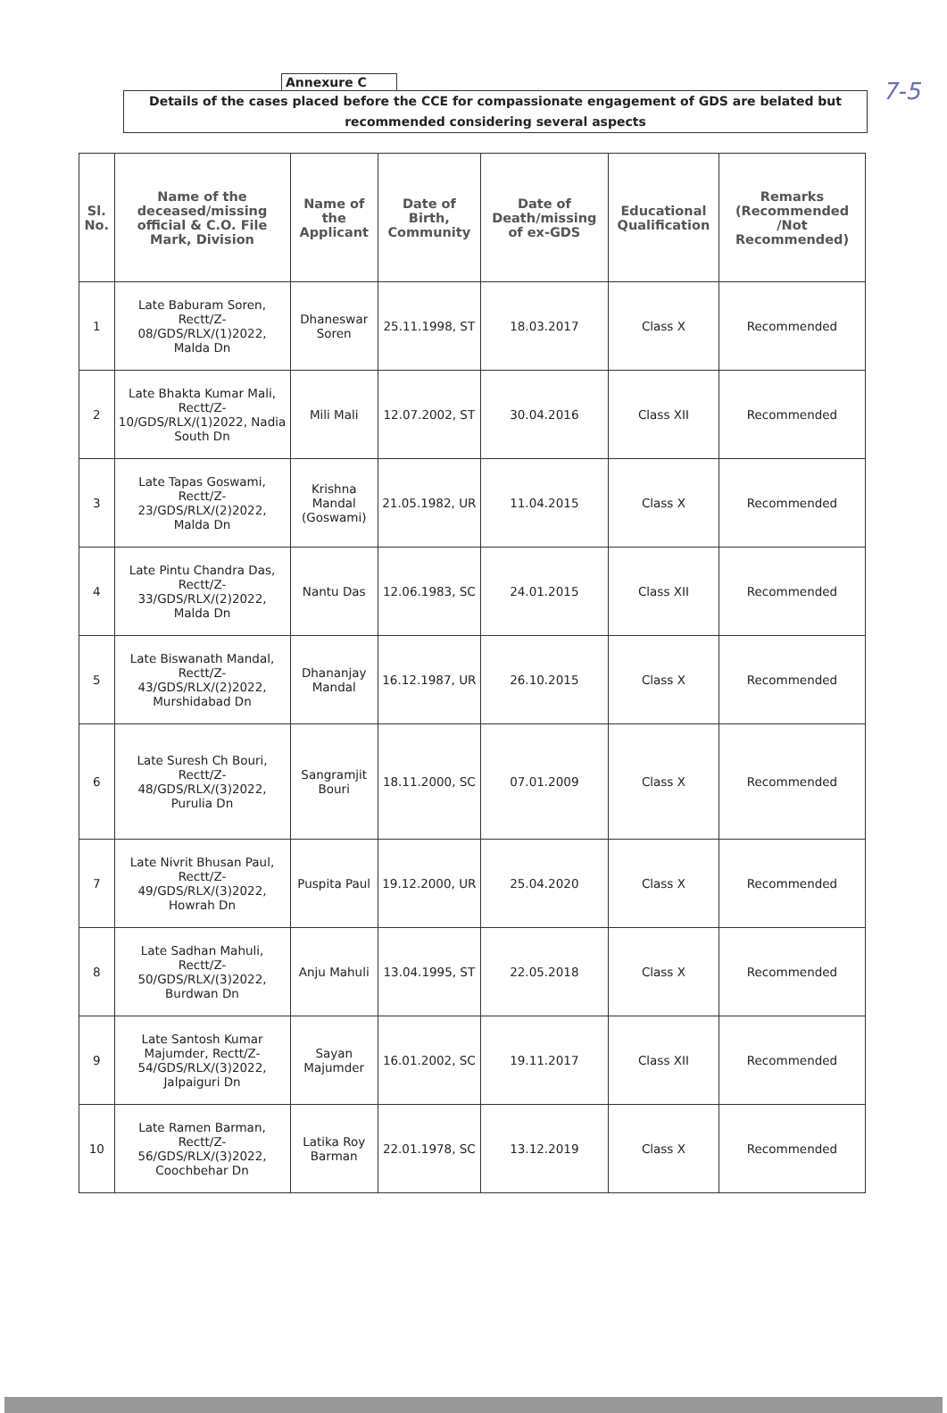7-5
Annexure C
Details of the cases placed before the CCE for compassionate engagement of GDS are belated but recommended considering several aspects
| Sl. No. | Name of the deceased/missing official & C.O. File Mark, Division | Name of the Applicant | Date of Birth, Community | Date of Death/missing of ex-GDS | Educational Qualification | Remarks (Recommended /Not Recommended) |
| --- | --- | --- | --- | --- | --- | --- |
| 1 | Late Baburam Soren, Rectt/Z-08/GDS/RLX/(1)2022, Malda Dn | Dhaneswar Soren | 25.11.1998, ST | 18.03.2017 | Class X | Recommended |
| 2 | Late Bhakta Kumar Mali, Rectt/Z-10/GDS/RLX/(1)2022, Nadia South Dn | Mili Mali | 12.07.2002, ST | 30.04.2016 | Class XII | Recommended |
| 3 | Late Tapas Goswami, Rectt/Z-23/GDS/RLX/(2)2022, Malda Dn | Krishna Mandal (Goswami) | 21.05.1982, UR | 11.04.2015 | Class X | Recommended |
| 4 | Late Pintu Chandra Das, Rectt/Z-33/GDS/RLX/(2)2022, Malda Dn | Nantu Das | 12.06.1983, SC | 24.01.2015 | Class XII | Recommended |
| 5 | Late Biswanath Mandal, Rectt/Z-43/GDS/RLX/(2)2022, Murshidabad Dn | Dhananjay Mandal | 16.12.1987, UR | 26.10.2015 | Class X | Recommended |
| 6 | Late Suresh Ch Bouri, Rectt/Z-48/GDS/RLX/(3)2022, Purulia Dn | Sangramjit Bouri | 18.11.2000, SC | 07.01.2009 | Class X | Recommended |
| 7 | Late Nivrit Bhusan Paul, Rectt/Z-49/GDS/RLX/(3)2022, Howrah Dn | Puspita Paul | 19.12.2000, UR | 25.04.2020 | Class X | Recommended |
| 8 | Late Sadhan Mahuli, Rectt/Z-50/GDS/RLX/(3)2022, Burdwan Dn | Anju Mahuli | 13.04.1995, ST | 22.05.2018 | Class X | Recommended |
| 9 | Late Santosh Kumar Majumder, Rectt/Z-54/GDS/RLX/(3)2022, Jalpaiguri Dn | Sayan Majumder | 16.01.2002, SC | 19.11.2017 | Class XII | Recommended |
| 10 | Late Ramen Barman, Rectt/Z-56/GDS/RLX/(3)2022, Coochbehar Dn | Latika Roy Barman | 22.01.1978, SC | 13.12.2019 | Class X | Recommended |